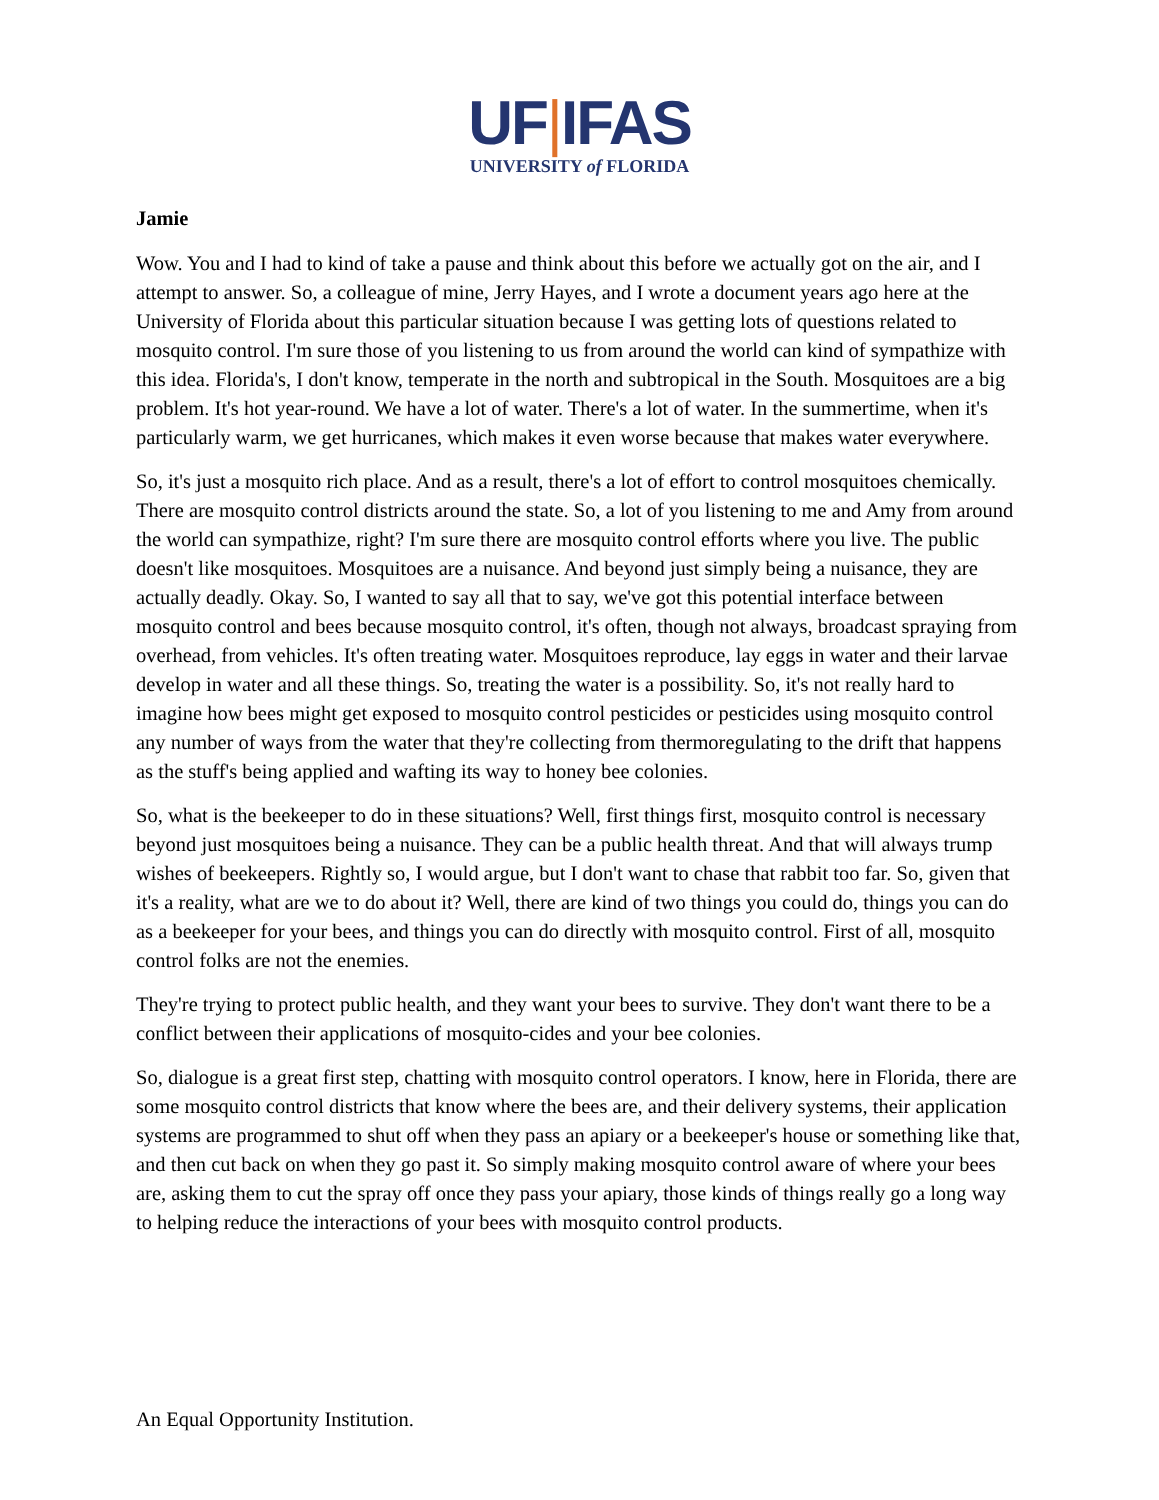UF|IFAS
UNIVERSITY of FLORIDA
Jamie
Wow. You and I had to kind of take a pause and think about this before we actually got on the air, and I attempt to answer. So, a colleague of mine, Jerry Hayes, and I wrote a document years ago here at the University of Florida about this particular situation because I was getting lots of questions related to mosquito control. I'm sure those of you listening to us from around the world can kind of sympathize with this idea. Florida's, I don't know, temperate in the north and subtropical in the South. Mosquitoes are a big problem. It's hot year-round. We have a lot of water. There's a lot of water. In the summertime, when it's particularly warm, we get hurricanes, which makes it even worse because that makes water everywhere.
So, it's just a mosquito rich place. And as a result, there's a lot of effort to control mosquitoes chemically. There are mosquito control districts around the state. So, a lot of you listening to me and Amy from around the world can sympathize, right? I'm sure there are mosquito control efforts where you live. The public doesn't like mosquitoes. Mosquitoes are a nuisance. And beyond just simply being a nuisance, they are actually deadly. Okay. So, I wanted to say all that to say, we've got this potential interface between mosquito control and bees because mosquito control, it's often, though not always, broadcast spraying from overhead, from vehicles. It's often treating water. Mosquitoes reproduce, lay eggs in water and their larvae develop in water and all these things. So, treating the water is a possibility. So, it's not really hard to imagine how bees might get exposed to mosquito control pesticides or pesticides using mosquito control any number of ways from the water that they're collecting from thermoregulating to the drift that happens as the stuff's being applied and wafting its way to honey bee colonies.
So, what is the beekeeper to do in these situations? Well, first things first, mosquito control is necessary beyond just mosquitoes being a nuisance. They can be a public health threat. And that will always trump wishes of beekeepers. Rightly so, I would argue, but I don't want to chase that rabbit too far. So, given that it's a reality, what are we to do about it? Well, there are kind of two things you could do, things you can do as a beekeeper for your bees, and things you can do directly with mosquito control. First of all, mosquito control folks are not the enemies.
They're trying to protect public health, and they want your bees to survive. They don't want there to be a conflict between their applications of mosquito-cides and your bee colonies.
So, dialogue is a great first step, chatting with mosquito control operators. I know, here in Florida, there are some mosquito control districts that know where the bees are, and their delivery systems, their application systems are programmed to shut off when they pass an apiary or a beekeeper's house or something like that, and then cut back on when they go past it. So simply making mosquito control aware of where your bees are, asking them to cut the spray off once they pass your apiary, those kinds of things really go a long way to helping reduce the interactions of your bees with mosquito control products.
An Equal Opportunity Institution.